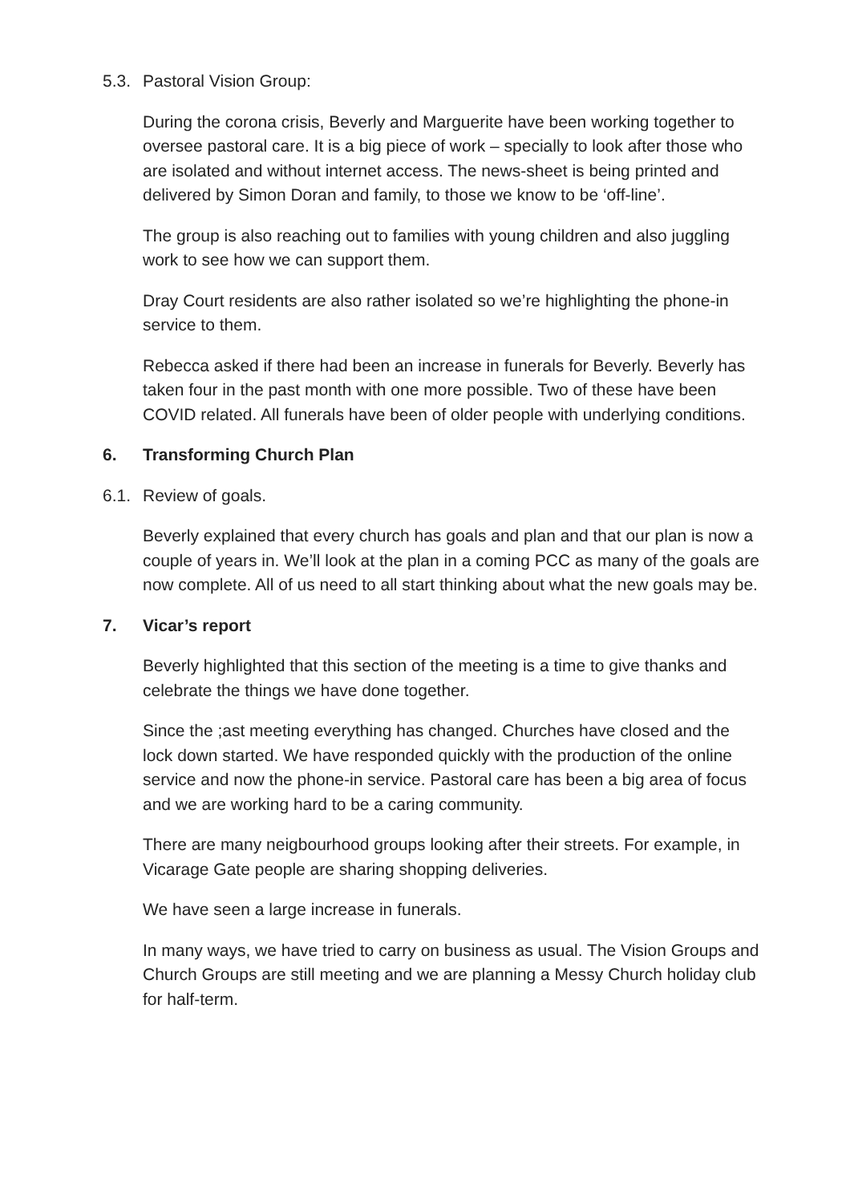5.3. Pastoral Vision Group:
During the corona crisis, Beverly and Marguerite have been working together to oversee pastoral care. It is a big piece of work – specially to look after those who are isolated and without internet access. The news-sheet is being printed and delivered by Simon Doran and family, to those we know to be ‘off-line’.
The group is also reaching out to families with young children and also juggling work to see how we can support them.
Dray Court residents are also rather isolated so we’re highlighting the phone-in service to them.
Rebecca asked if there had been an increase in funerals for Beverly. Beverly has taken four in the past month with one more possible. Two of these have been COVID related. All funerals have been of older people with underlying conditions.
6. Transforming Church Plan
6.1. Review of goals.
Beverly explained that every church has goals and plan and that our plan is now a couple of years in. We’ll look at the plan in a coming PCC as many of the goals are now complete. All of us need to all start thinking about what the new goals may be.
7. Vicar’s report
Beverly highlighted that this section of the meeting is a time to give thanks and celebrate the things we have done together.
Since the ;ast meeting everything has changed. Churches have closed and the lock down started. We have responded quickly with the production of the online service and now the phone-in service. Pastoral care has been a big area of focus and we are working hard to be a caring community.
There are many neigbourhood groups looking after their streets. For example, in Vicarage Gate people are sharing shopping deliveries.
We have seen a large increase in funerals.
In many ways, we have tried to carry on business as usual. The Vision Groups and Church Groups are still meeting and we are planning a Messy Church holiday club for half-term.